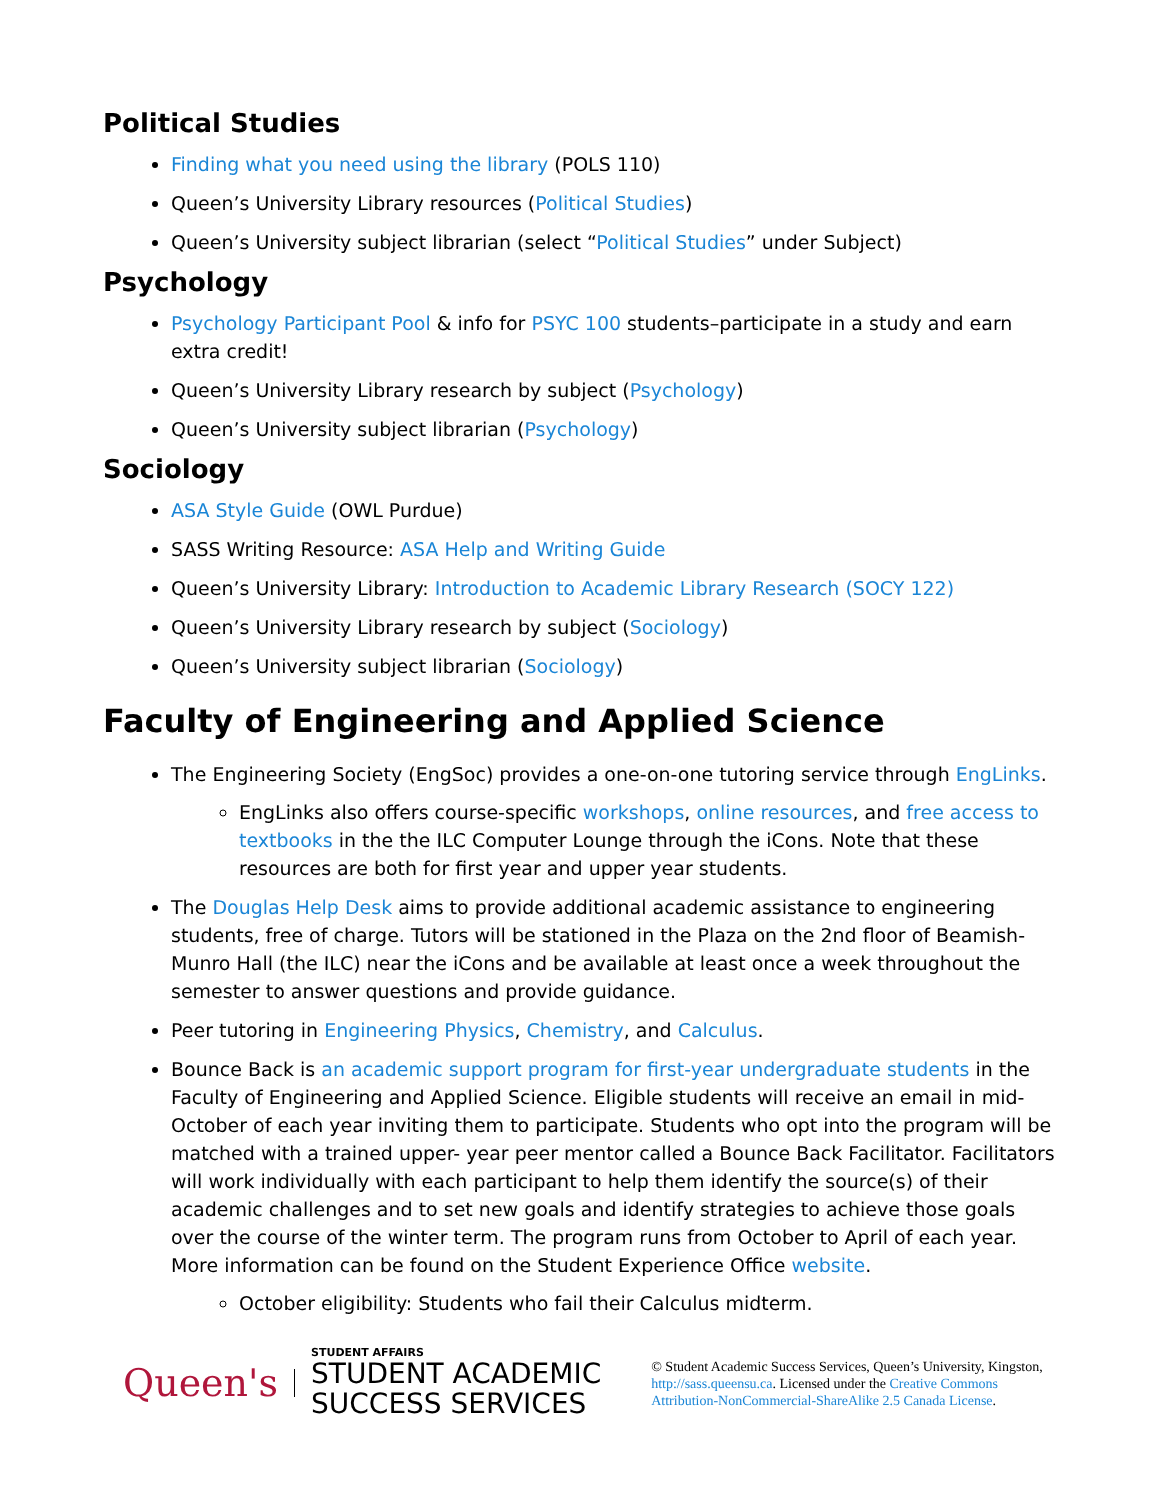Political Studies
Finding what you need using the library (POLS 110)
Queen’s University Library resources (Political Studies)
Queen’s University subject librarian (select “Political Studies” under Subject)
Psychology
Psychology Participant Pool & info for PSYC 100 students–participate in a study and earn extra credit!
Queen’s University Library research by subject (Psychology)
Queen’s University subject librarian (Psychology)
Sociology
ASA Style Guide (OWL Purdue)
SASS Writing Resource: ASA Help and Writing Guide
Queen’s University Library: Introduction to Academic Library Research (SOCY 122)
Queen’s University Library research by subject (Sociology)
Queen’s University subject librarian (Sociology)
Faculty of Engineering and Applied Science
The Engineering Society (EngSoc) provides a one-on-one tutoring service through EngLinks.
EngLinks also offers course-specific workshops, online resources, and free access to textbooks in the the ILC Computer Lounge through the iCons. Note that these resources are both for first year and upper year students.
The Douglas Help Desk aims to provide additional academic assistance to engineering students, free of charge. Tutors will be stationed in the Plaza on the 2nd floor of Beamish-Munro Hall (the ILC) near the iCons and be available at least once a week throughout the semester to answer questions and provide guidance.
Peer tutoring in Engineering Physics, Chemistry, and Calculus.
Bounce Back is an academic support program for first-year undergraduate students in the Faculty of Engineering and Applied Science. Eligible students will receive an email in mid-October of each year inviting them to participate. Students who opt into the program will be matched with a trained upper- year peer mentor called a Bounce Back Facilitator. Facilitators will work individually with each participant to help them identify the source(s) of their academic challenges and to set new goals and identify strategies to achieve those goals over the course of the winter term. The program runs from October to April of each year. More information can be found on the Student Experience Office website.
October eligibility: Students who fail their Calculus midterm.
Queen's
STUDENT AFFAIRS
STUDENT ACADEMIC
SUCCESS SERVICES
© Student Academic Success Services, Queen’s University, Kingston,
http://sass.queensu.ca. Licensed under the Creative Commons
Attribution-NonCommercial-ShareAlike 2.5 Canada License.